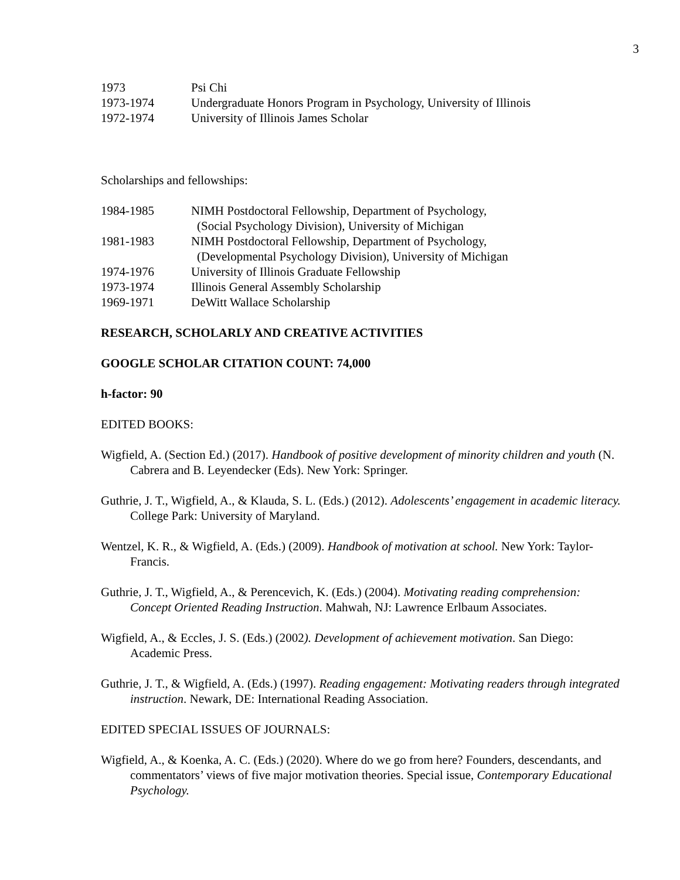3
1973 Psi Chi
1973-1974 Undergraduate Honors Program in Psychology, University of Illinois
1972-1974 University of Illinois James Scholar
Scholarships and fellowships:
1984-1985 NIMH Postdoctoral Fellowship, Department of Psychology,
(Social Psychology Division), University of Michigan
1981-1983 NIMH Postdoctoral Fellowship, Department of Psychology,
(Developmental Psychology Division), University of Michigan
1974-1976 University of Illinois Graduate Fellowship
1973-1974 Illinois General Assembly Scholarship
1969-1971 DeWitt Wallace Scholarship
RESEARCH, SCHOLARLY AND CREATIVE ACTIVITIES
GOOGLE SCHOLAR CITATION COUNT: 74,000
h-factor: 90
EDITED BOOKS:
Wigfield, A. (Section Ed.) (2017). Handbook of positive development of minority children and youth (N. Cabrera and B. Leyendecker (Eds). New York: Springer.
Guthrie, J. T., Wigfield, A., & Klauda, S. L. (Eds.) (2012). Adolescents’ engagement in academic literacy. College Park: University of Maryland.
Wentzel, K. R., & Wigfield, A. (Eds.) (2009). Handbook of motivation at school. New York: Taylor-Francis.
Guthrie, J. T., Wigfield, A., & Perencevich, K. (Eds.) (2004). Motivating reading comprehension: Concept Oriented Reading Instruction. Mahwah, NJ: Lawrence Erlbaum Associates.
Wigfield, A., & Eccles, J. S. (Eds.) (2002). Development of achievement motivation. San Diego: Academic Press.
Guthrie, J. T., & Wigfield, A. (Eds.) (1997). Reading engagement: Motivating readers through integrated instruction. Newark, DE: International Reading Association.
EDITED SPECIAL ISSUES OF JOURNALS:
Wigfield, A., & Koenka, A. C. (Eds.) (2020). Where do we go from here? Founders, descendants, and commentators’ views of five major motivation theories. Special issue, Contemporary Educational Psychology.